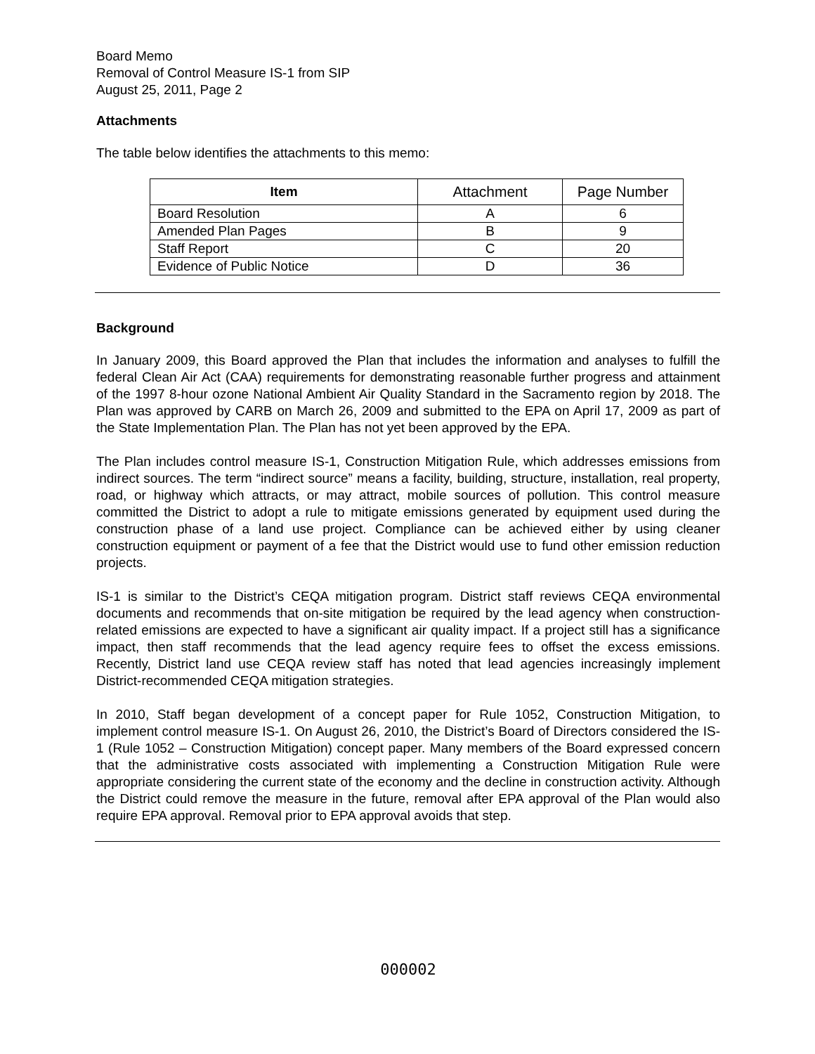Board Memo
Removal of Control Measure IS-1 from SIP
August 25, 2011, Page 2
Attachments
The table below identifies the attachments to this memo:
| Item | Attachment | Page Number |
| --- | --- | --- |
| Board Resolution | A | 6 |
| Amended Plan Pages | B | 9 |
| Staff Report | C | 20 |
| Evidence of Public Notice | D | 36 |
Background
In January 2009, this Board approved the Plan that includes the information and analyses to fulfill the federal Clean Air Act (CAA) requirements for demonstrating reasonable further progress and attainment of the 1997 8-hour ozone National Ambient Air Quality Standard in the Sacramento region by 2018. The Plan was approved by CARB on March 26, 2009 and submitted to the EPA on April 17, 2009 as part of the State Implementation Plan. The Plan has not yet been approved by the EPA.
The Plan includes control measure IS-1, Construction Mitigation Rule, which addresses emissions from indirect sources. The term “indirect source” means a facility, building, structure, installation, real property, road, or highway which attracts, or may attract, mobile sources of pollution. This control measure committed the District to adopt a rule to mitigate emissions generated by equipment used during the construction phase of a land use project. Compliance can be achieved either by using cleaner construction equipment or payment of a fee that the District would use to fund other emission reduction projects.
IS-1 is similar to the District’s CEQA mitigation program. District staff reviews CEQA environmental documents and recommends that on-site mitigation be required by the lead agency when construction-related emissions are expected to have a significant air quality impact. If a project still has a significance impact, then staff recommends that the lead agency require fees to offset the excess emissions. Recently, District land use CEQA review staff has noted that lead agencies increasingly implement District-recommended CEQA mitigation strategies.
In 2010, Staff began development of a concept paper for Rule 1052, Construction Mitigation, to implement control measure IS-1. On August 26, 2010, the District’s Board of Directors considered the IS-1 (Rule 1052 – Construction Mitigation) concept paper. Many members of the Board expressed concern that the administrative costs associated with implementing a Construction Mitigation Rule were appropriate considering the current state of the economy and the decline in construction activity. Although the District could remove the measure in the future, removal after EPA approval of the Plan would also require EPA approval. Removal prior to EPA approval avoids that step.
000002